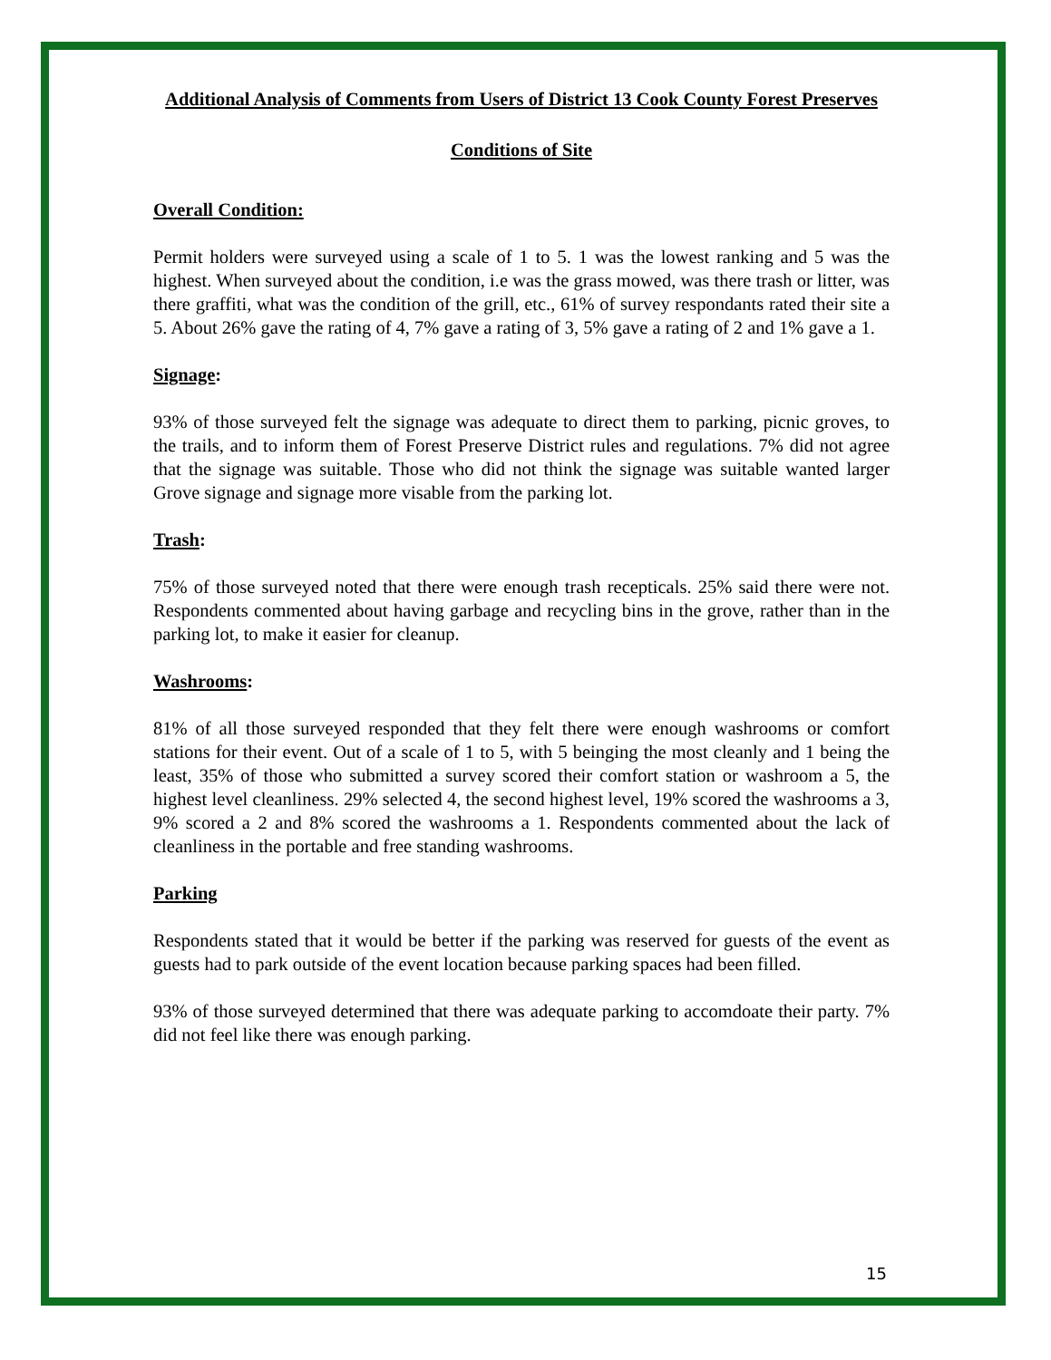Additional Analysis of Comments from Users of District 13 Cook County Forest Preserves
Conditions of Site
Overall Condition:
Permit holders were surveyed using a scale of 1 to 5. 1 was the lowest ranking and 5 was the highest. When surveyed about the condition, i.e was the grass mowed, was there trash or litter, was there graffiti, what was the condition of the grill, etc., 61% of survey respondants rated their site a 5. About 26% gave the rating of 4, 7% gave a rating of 3, 5% gave a rating of 2 and 1% gave a 1.
Signage:
93% of those surveyed felt the signage was adequate to direct them to parking, picnic groves, to the trails, and to inform them of Forest Preserve District rules and regulations. 7% did not agree that the signage was suitable. Those who did not think the signage was suitable wanted larger Grove signage and signage more visable from the parking lot.
Trash:
75% of those surveyed noted that there were enough trash recepticals. 25% said there were not. Respondents commented about having garbage and recycling bins in the grove, rather than in the parking lot, to make it easier for cleanup.
Washrooms:
81% of all those surveyed responded that they felt there were enough washrooms or comfort stations for their event. Out of a scale of 1 to 5, with 5 beinging the most cleanly and 1 being the least, 35% of those who submitted a survey scored their comfort station or washroom a 5, the highest level cleanliness. 29% selected 4, the second highest level, 19% scored the washrooms a 3, 9% scored a 2 and 8% scored the washrooms a 1. Respondents commented about the lack of cleanliness in the portable and free standing washrooms.
Parking
Respondents stated that it would be better if the parking was reserved for guests of the event as guests had to park outside of the event location because parking spaces had been filled.
93% of those surveyed determined that there was adequate parking to accomdoate their party. 7% did not feel like there was enough parking.
15